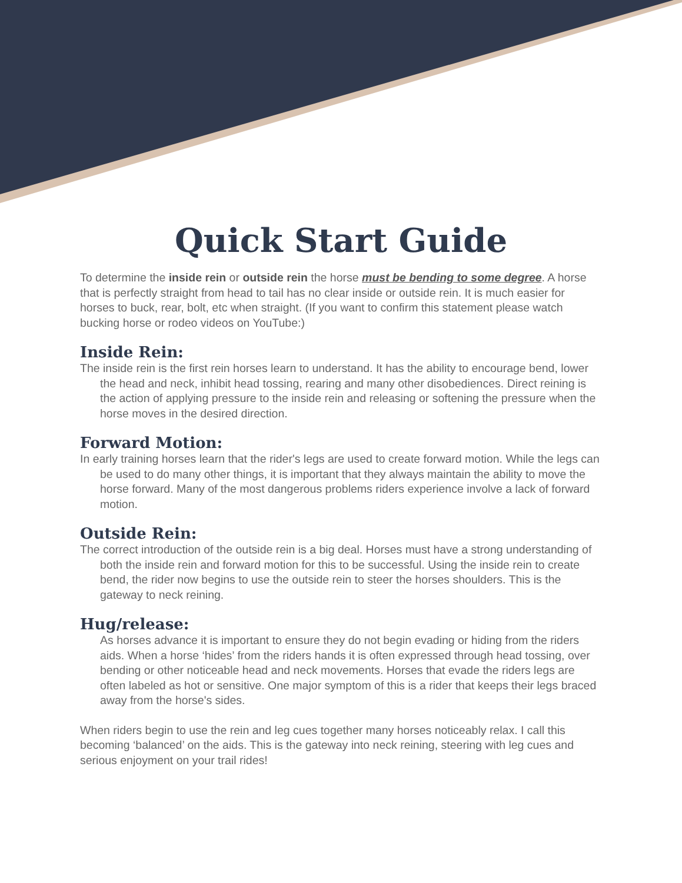Quick Start Guide
To determine the inside rein or outside rein the horse must be bending to some degree. A horse that is perfectly straight from head to tail has no clear inside or outside rein. It is much easier for horses to buck, rear, bolt, etc when straight. (If you want to confirm this statement please watch bucking horse or rodeo videos on YouTube:)
Inside Rein:
The inside rein is the first rein horses learn to understand. It has the ability to encourage bend, lower the head and neck, inhibit head tossing, rearing and many other disobediences. Direct reining is the action of applying pressure to the inside rein and releasing or softening the pressure when the horse moves in the desired direction.
Forward Motion:
In early training horses learn that the rider's legs are used to create forward motion. While the legs can be used to do many other things, it is important that they always maintain the ability to move the horse forward. Many of the most dangerous problems riders experience involve a lack of forward motion.
Outside Rein:
The correct introduction of the outside rein is a big deal. Horses must have a strong understanding of both the inside rein and forward motion for this to be successful. Using the inside rein to create bend, the rider now begins to use the outside rein to steer the horses shoulders. This is the gateway to neck reining.
Hug/release:
As horses advance it is important to ensure they do not begin evading or hiding from the riders aids. When a horse ‘hides’ from the riders hands it is often expressed through head tossing, over bending or other noticeable head and neck movements. Horses that evade the riders legs are often labeled as hot or sensitive. One major symptom of this is a rider that keeps their legs braced away from the horse's sides.
When riders begin to use the rein and leg cues together many horses noticeably relax. I call this becoming ‘balanced’ on the aids. This is the gateway into neck reining, steering with leg cues and serious enjoyment on your trail rides!